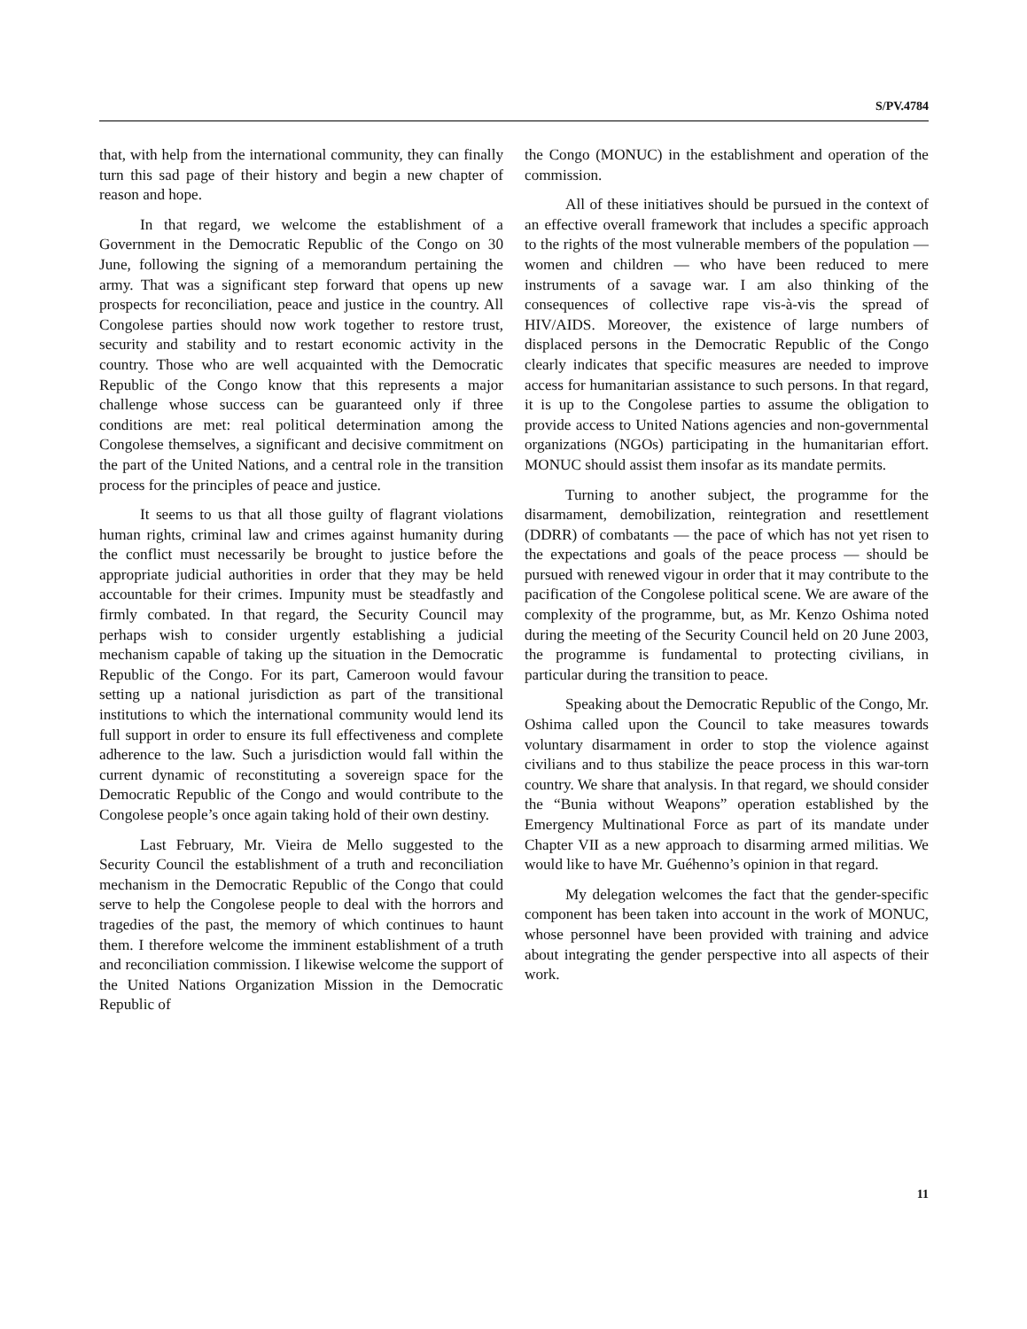S/PV.4784
that, with help from the international community, they can finally turn this sad page of their history and begin a new chapter of reason and hope.
In that regard, we welcome the establishment of a Government in the Democratic Republic of the Congo on 30 June, following the signing of a memorandum pertaining the army. That was a significant step forward that opens up new prospects for reconciliation, peace and justice in the country. All Congolese parties should now work together to restore trust, security and stability and to restart economic activity in the country. Those who are well acquainted with the Democratic Republic of the Congo know that this represents a major challenge whose success can be guaranteed only if three conditions are met: real political determination among the Congolese themselves, a significant and decisive commitment on the part of the United Nations, and a central role in the transition process for the principles of peace and justice.
It seems to us that all those guilty of flagrant violations human rights, criminal law and crimes against humanity during the conflict must necessarily be brought to justice before the appropriate judicial authorities in order that they may be held accountable for their crimes. Impunity must be steadfastly and firmly combated. In that regard, the Security Council may perhaps wish to consider urgently establishing a judicial mechanism capable of taking up the situation in the Democratic Republic of the Congo. For its part, Cameroon would favour setting up a national jurisdiction as part of the transitional institutions to which the international community would lend its full support in order to ensure its full effectiveness and complete adherence to the law. Such a jurisdiction would fall within the current dynamic of reconstituting a sovereign space for the Democratic Republic of the Congo and would contribute to the Congolese people’s once again taking hold of their own destiny.
Last February, Mr. Vieira de Mello suggested to the Security Council the establishment of a truth and reconciliation mechanism in the Democratic Republic of the Congo that could serve to help the Congolese people to deal with the horrors and tragedies of the past, the memory of which continues to haunt them. I therefore welcome the imminent establishment of a truth and reconciliation commission. I likewise welcome the support of the United Nations Organization Mission in the Democratic Republic of
the Congo (MONUC) in the establishment and operation of the commission.
All of these initiatives should be pursued in the context of an effective overall framework that includes a specific approach to the rights of the most vulnerable members of the population — women and children — who have been reduced to mere instruments of a savage war. I am also thinking of the consequences of collective rape vis-à-vis the spread of HIV/AIDS. Moreover, the existence of large numbers of displaced persons in the Democratic Republic of the Congo clearly indicates that specific measures are needed to improve access for humanitarian assistance to such persons. In that regard, it is up to the Congolese parties to assume the obligation to provide access to United Nations agencies and non-governmental organizations (NGOs) participating in the humanitarian effort. MONUC should assist them insofar as its mandate permits.
Turning to another subject, the programme for the disarmament, demobilization, reintegration and resettlement (DDRR) of combatants — the pace of which has not yet risen to the expectations and goals of the peace process — should be pursued with renewed vigour in order that it may contribute to the pacification of the Congolese political scene. We are aware of the complexity of the programme, but, as Mr. Kenzo Oshima noted during the meeting of the Security Council held on 20 June 2003, the programme is fundamental to protecting civilians, in particular during the transition to peace.
Speaking about the Democratic Republic of the Congo, Mr. Oshima called upon the Council to take measures towards voluntary disarmament in order to stop the violence against civilians and to thus stabilize the peace process in this war-torn country. We share that analysis. In that regard, we should consider the “Bunia without Weapons” operation established by the Emergency Multinational Force as part of its mandate under Chapter VII as a new approach to disarming armed militias. We would like to have Mr. Guéhenno’s opinion in that regard.
My delegation welcomes the fact that the gender-specific component has been taken into account in the work of MONUC, whose personnel have been provided with training and advice about integrating the gender perspective into all aspects of their work.
11